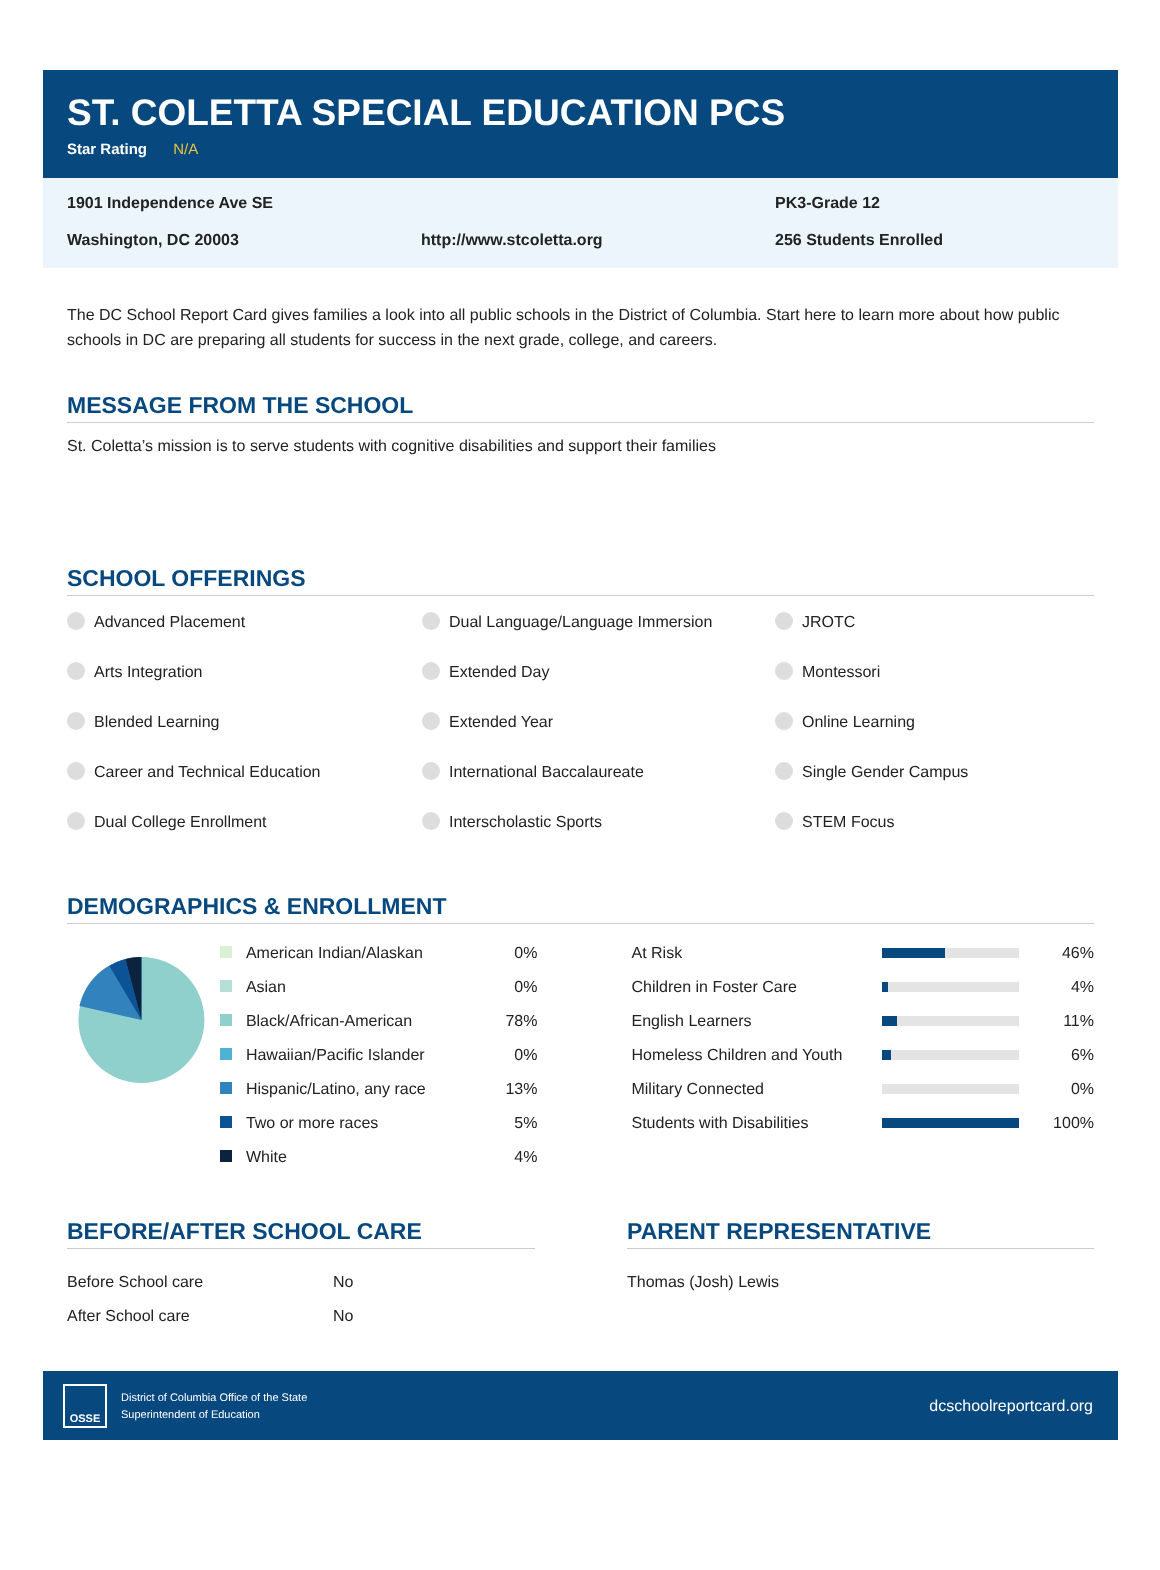ST. COLETTA SPECIAL EDUCATION PCS
Star Rating N/A
1901 Independence Ave SE
PK3-Grade 12
Washington, DC 20003
http://www.stcoletta.org
256 Students Enrolled
The DC School Report Card gives families a look into all public schools in the District of Columbia. Start here to learn more about how public schools in DC are preparing all students for success in the next grade, college, and careers.
MESSAGE FROM THE SCHOOL
St. Coletta’s mission is to serve students with cognitive disabilities and support their families
SCHOOL OFFERINGS
Advanced Placement
Dual Language/Language Immersion
JROTC
Arts Integration
Extended Day
Montessori
Blended Learning
Extended Year
Online Learning
Career and Technical Education
International Baccalaureate
Single Gender Campus
Dual College Enrollment
Interscholastic Sports
STEM Focus
DEMOGRAPHICS & ENROLLMENT
| American Indian/Alaskan | 0% |
| Asian | 0% |
| Black/African-American | 78% |
| Hawaiian/Pacific Islander | 0% |
| Hispanic/Latino, any race | 13% |
| Two or more races | 5% |
| White | 4% |
| At Risk | | 46% |
| Children in Foster Care | | 4% |
| English Learners | | 11% |
| Homeless Children and Youth | | 6% |
| Military Connected | | 0% |
| Students with Disabilities | | 100% |
BEFORE/AFTER SCHOOL CARE
| Before School care | No |
| After School care | No |
PARENT REPRESENTATIVE
Thomas (Josh) Lewis
OSSE
District of Columbia Office of the State
Superintendent of Education
dcschoolreportcard.org